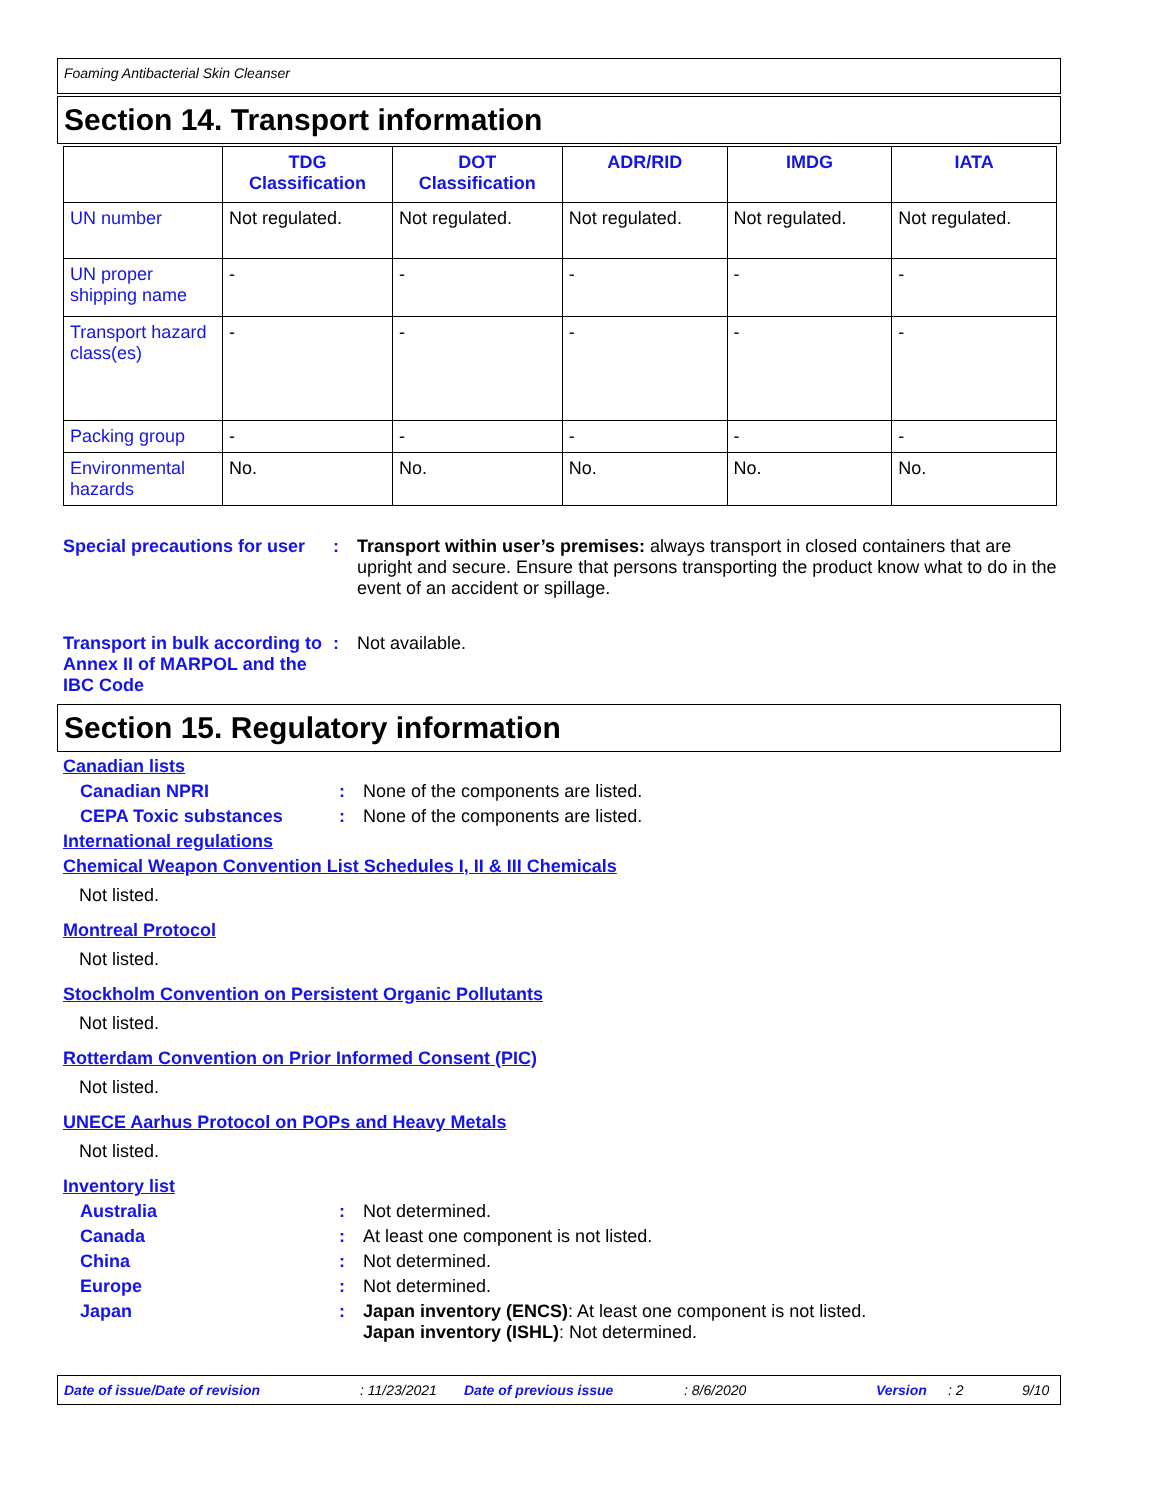Foaming Antibacterial Skin Cleanser
Section 14. Transport information
| | TDG Classification | DOT Classification | ADR/RID | IMDG | IATA |
| --- | --- | --- | --- | --- | --- |
| UN number | Not regulated. | Not regulated. | Not regulated. | Not regulated. | Not regulated. |
| UN proper shipping name | - | - | - | - | - |
| Transport hazard class(es) | - | - | - | - | - |
| Packing group | - | - | - | - | - |
| Environmental hazards | No. | No. | No. | No. | No. |
Special precautions for user
: Transport within user’s premises: always transport in closed containers that are upright and secure. Ensure that persons transporting the product know what to do in the event of an accident or spillage.
Transport in bulk according to Annex II of MARPOL and the IBC Code
: Not available.
Section 15. Regulatory information
Canadian lists
Canadian NPRI : None of the components are listed.
CEPA Toxic substances : None of the components are listed.
International regulations
Chemical Weapon Convention List Schedules I, II & III Chemicals
Not listed.
Montreal Protocol
Not listed.
Stockholm Convention on Persistent Organic Pollutants
Not listed.
Rotterdam Convention on Prior Informed Consent (PIC)
Not listed.
UNECE Aarhus Protocol on POPs and Heavy Metals
Not listed.
Inventory list
Australia : Not determined.
Canada : At least one component is not listed.
China : Not determined.
Europe : Not determined.
Japan : Japan inventory (ENCS): At least one component is not listed.
Japan inventory (ISHL): Not determined.
Date of issue/Date of revision: 11/23/2021 Date of previous issue: 8/6/2020 Version: 2 9/10